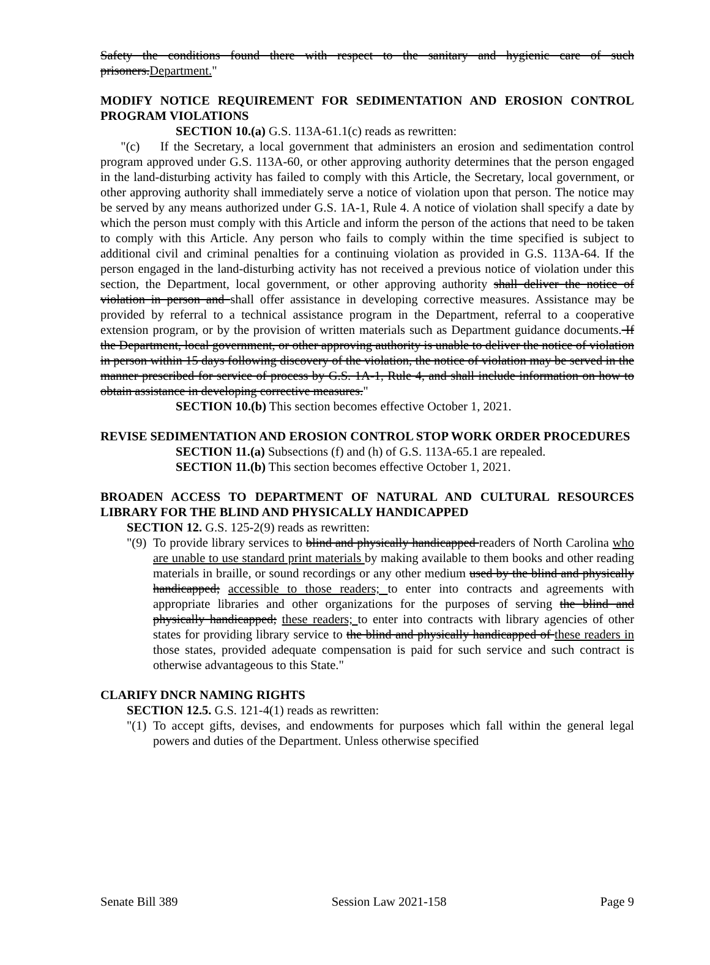Safety the conditions found there with respect to the sanitary and hygienic care of such prisoners.Department."
MODIFY NOTICE REQUIREMENT FOR SEDIMENTATION AND EROSION CONTROL PROGRAM VIOLATIONS
SECTION 10.(a) G.S. 113A-61.1(c) reads as rewritten:
"(c) If the Secretary, a local government that administers an erosion and sedimentation control program approved under G.S. 113A-60, or other approving authority determines that the person engaged in the land-disturbing activity has failed to comply with this Article, the Secretary, local government, or other approving authority shall immediately serve a notice of violation upon that person. The notice may be served by any means authorized under G.S. 1A-1, Rule 4. A notice of violation shall specify a date by which the person must comply with this Article and inform the person of the actions that need to be taken to comply with this Article. Any person who fails to comply within the time specified is subject to additional civil and criminal penalties for a continuing violation as provided in G.S. 113A-64. If the person engaged in the land-disturbing activity has not received a previous notice of violation under this section, the Department, local government, or other approving authority shall deliver the notice of violation in person and shall offer assistance in developing corrective measures. Assistance may be provided by referral to a technical assistance program in the Department, referral to a cooperative extension program, or by the provision of written materials such as Department guidance documents. If the Department, local government, or other approving authority is unable to deliver the notice of violation in person within 15 days following discovery of the violation, the notice of violation may be served in the manner prescribed for service of process by G.S. 1A-1, Rule 4, and shall include information on how to obtain assistance in developing corrective measures."
SECTION 10.(b) This section becomes effective October 1, 2021.
REVISE SEDIMENTATION AND EROSION CONTROL STOP WORK ORDER PROCEDURES
SECTION 11.(a) Subsections (f) and (h) of G.S. 113A-65.1 are repealed.
SECTION 11.(b) This section becomes effective October 1, 2021.
BROADEN ACCESS TO DEPARTMENT OF NATURAL AND CULTURAL RESOURCES LIBRARY FOR THE BLIND AND PHYSICALLY HANDICAPPED
SECTION 12. G.S. 125-2(9) reads as rewritten:
"(9) To provide library services to blind and physically handicapped readers of North Carolina who are unable to use standard print materials by making available to them books and other reading materials in braille, or sound recordings or any other medium used by the blind and physically handicapped; accessible to those readers; to enter into contracts and agreements with appropriate libraries and other organizations for the purposes of serving the blind and physically handicapped; these readers; to enter into contracts with library agencies of other states for providing library service to the blind and physically handicapped of these readers in those states, provided adequate compensation is paid for such service and such contract is otherwise advantageous to this State."
CLARIFY DNCR NAMING RIGHTS
SECTION 12.5. G.S. 121-4(1) reads as rewritten:
"(1) To accept gifts, devises, and endowments for purposes which fall within the general legal powers and duties of the Department. Unless otherwise specified
Senate Bill 389 Session Law 2021-158 Page 9